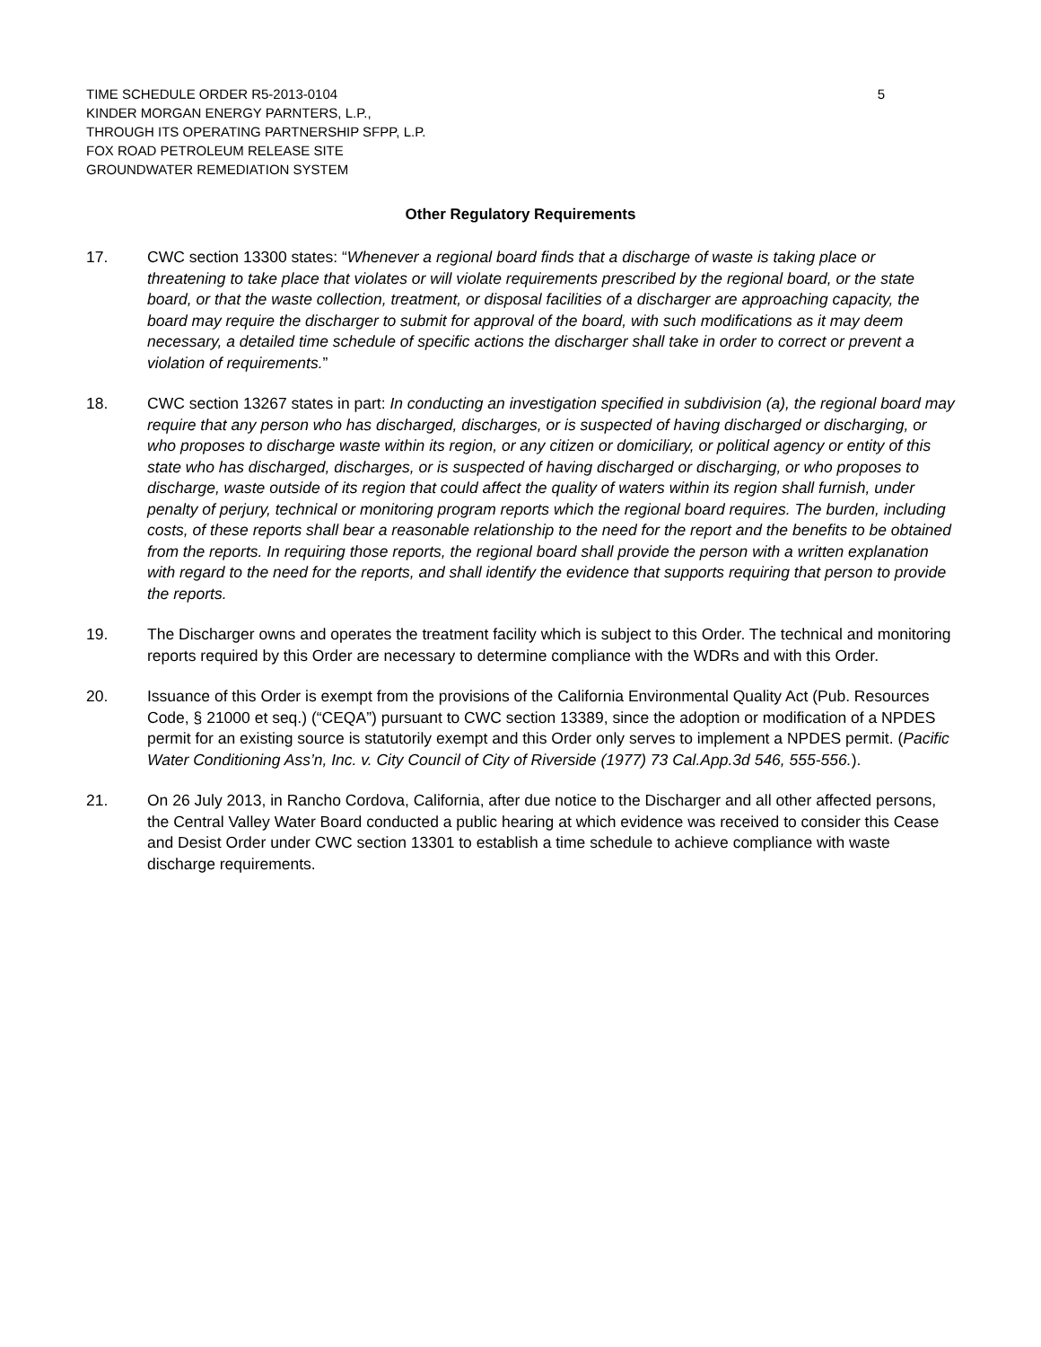TIME SCHEDULE ORDER R5-2013-0104
KINDER MORGAN ENERGY PARNTERS, L.P.,
THROUGH ITS OPERATING PARTNERSHIP SFPP, L.P.
FOX ROAD PETROLEUM RELEASE SITE
GROUNDWATER REMEDIATION SYSTEM
5
Other Regulatory Requirements
17. CWC section 13300 states: “Whenever a regional board finds that a discharge of waste is taking place or threatening to take place that violates or will violate requirements prescribed by the regional board, or the state board, or that the waste collection, treatment, or disposal facilities of a discharger are approaching capacity, the board may require the discharger to submit for approval of the board, with such modifications as it may deem necessary, a detailed time schedule of specific actions the discharger shall take in order to correct or prevent a violation of requirements.”
18. CWC section 13267 states in part: In conducting an investigation specified in subdivision (a), the regional board may require that any person who has discharged, discharges, or is suspected of having discharged or discharging, or who proposes to discharge waste within its region, or any citizen or domiciliary, or political agency or entity of this state who has discharged, discharges, or is suspected of having discharged or discharging, or who proposes to discharge, waste outside of its region that could affect the quality of waters within its region shall furnish, under penalty of perjury, technical or monitoring program reports which the regional board requires. The burden, including costs, of these reports shall bear a reasonable relationship to the need for the report and the benefits to be obtained from the reports. In requiring those reports, the regional board shall provide the person with a written explanation with regard to the need for the reports, and shall identify the evidence that supports requiring that person to provide the reports.
19. The Discharger owns and operates the treatment facility which is subject to this Order. The technical and monitoring reports required by this Order are necessary to determine compliance with the WDRs and with this Order.
20. Issuance of this Order is exempt from the provisions of the California Environmental Quality Act (Pub. Resources Code, § 21000 et seq.) (“CEQA”) pursuant to CWC section 13389, since the adoption or modification of a NPDES permit for an existing source is statutorily exempt and this Order only serves to implement a NPDES permit. (Pacific Water Conditioning Ass’n, Inc. v. City Council of City of Riverside (1977) 73 Cal.App.3d 546, 555-556.).
21. On 26 July 2013, in Rancho Cordova, California, after due notice to the Discharger and all other affected persons, the Central Valley Water Board conducted a public hearing at which evidence was received to consider this Cease and Desist Order under CWC section 13301 to establish a time schedule to achieve compliance with waste discharge requirements.